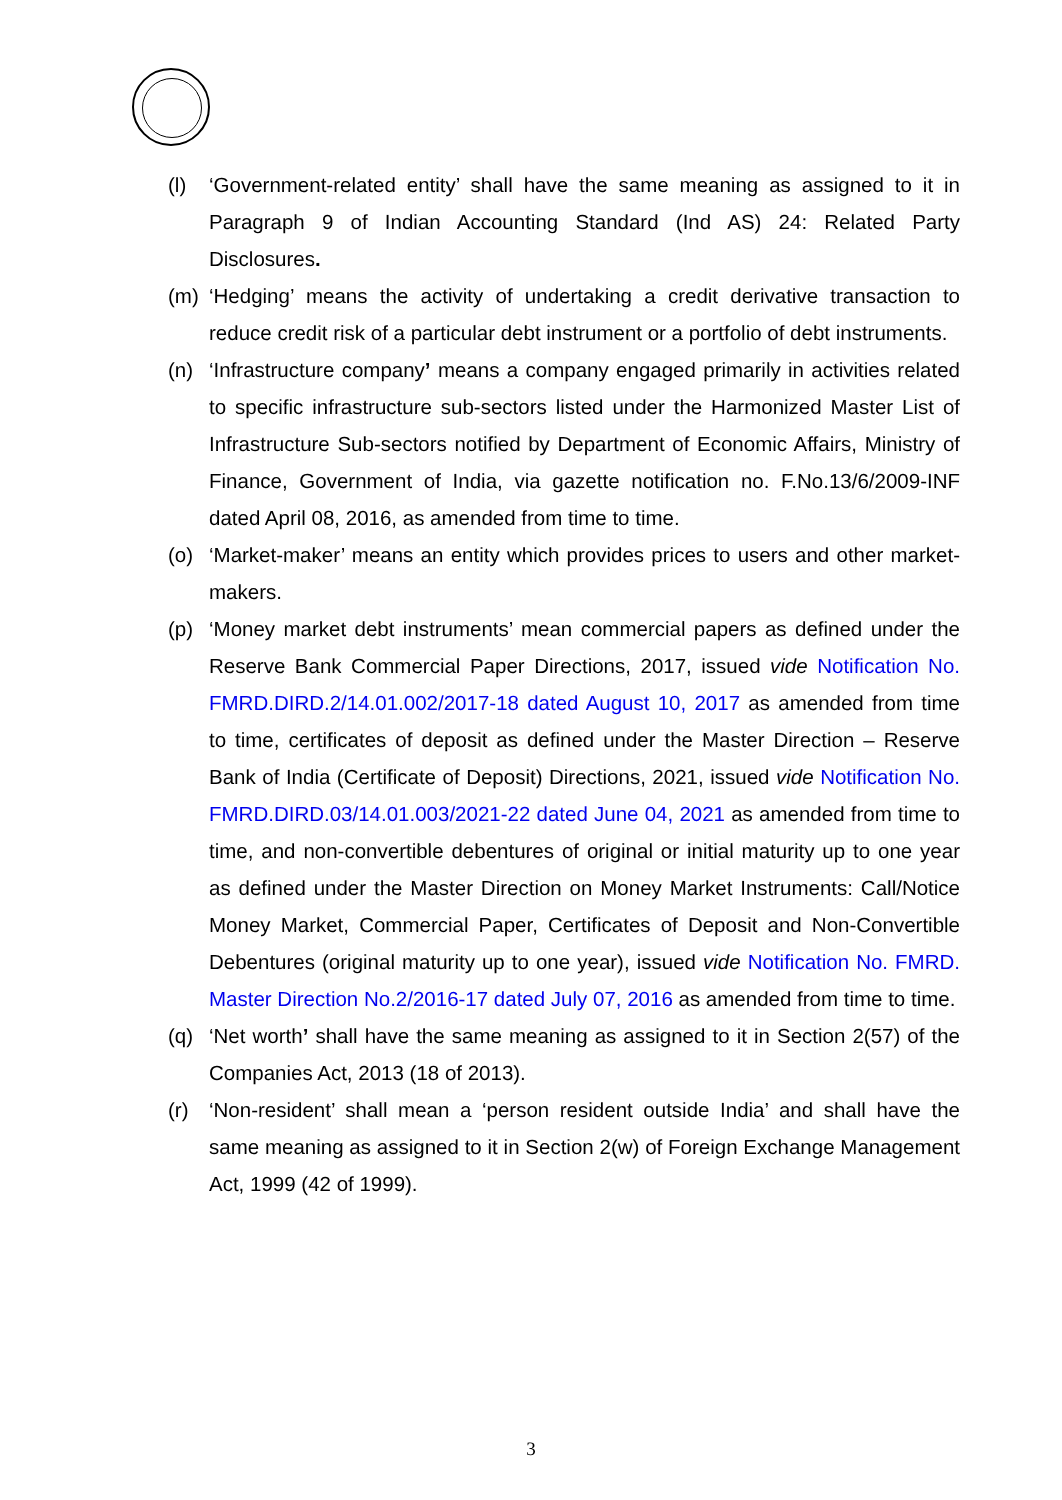(l) ‘Government-related entity’ shall have the same meaning as assigned to it in Paragraph 9 of Indian Accounting Standard (Ind AS) 24: Related Party Disclosures.
(m) ‘Hedging’ means the activity of undertaking a credit derivative transaction to reduce credit risk of a particular debt instrument or a portfolio of debt instruments.
(n) ‘Infrastructure company’ means a company engaged primarily in activities related to specific infrastructure sub-sectors listed under the Harmonized Master List of Infrastructure Sub-sectors notified by Department of Economic Affairs, Ministry of Finance, Government of India, via gazette notification no. F.No.13/6/2009-INF dated April 08, 2016, as amended from time to time.
(o) ‘Market-maker’ means an entity which provides prices to users and other market-makers.
(p) ‘Money market debt instruments’ mean commercial papers as defined under the Reserve Bank Commercial Paper Directions, 2017, issued vide Notification No. FMRD.DIRD.2/14.01.002/2017-18 dated August 10, 2017 as amended from time to time, certificates of deposit as defined under the Master Direction – Reserve Bank of India (Certificate of Deposit) Directions, 2021, issued vide Notification No. FMRD.DIRD.03/14.01.003/2021-22 dated June 04, 2021 as amended from time to time, and non-convertible debentures of original or initial maturity up to one year as defined under the Master Direction on Money Market Instruments: Call/Notice Money Market, Commercial Paper, Certificates of Deposit and Non-Convertible Debentures (original maturity up to one year), issued vide Notification No. FMRD. Master Direction No.2/2016-17 dated July 07, 2016 as amended from time to time.
(q) ‘Net worth’ shall have the same meaning as assigned to it in Section 2(57) of the Companies Act, 2013 (18 of 2013).
(r) ‘Non-resident’ shall mean a ‘person resident outside India’ and shall have the same meaning as assigned to it in Section 2(w) of Foreign Exchange Management Act, 1999 (42 of 1999).
3